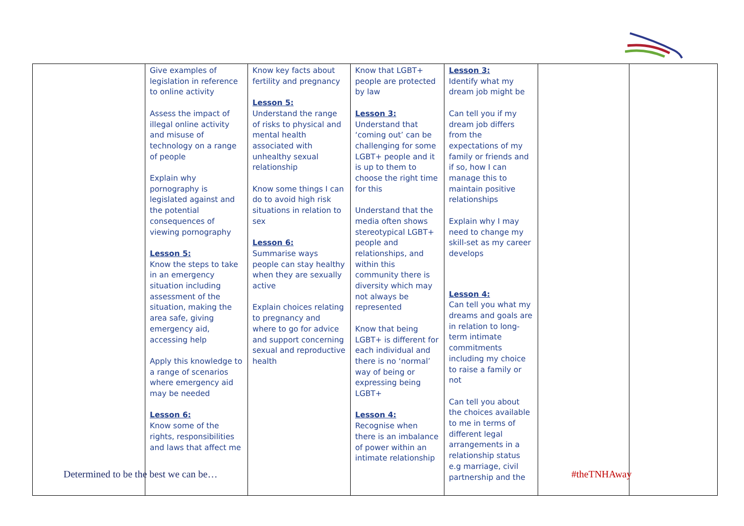| | Give examples of legislation in reference to online activity Assess the impact of illegal online activity and misuse of technology on a range of people Explain why pornography is legislated against and the potential consequences of viewing pornography Lesson 5: Know the steps to take in an emergency situation including assessment of the situation, making the area safe, giving emergency aid, accessing help Apply this knowledge to a range of scenarios where emergency aid may be needed Lesson 6: Know some of the rights, responsibilities and laws that affect me | Know key facts about fertility and pregnancy Lesson 5: Understand the range of risks to physical and mental health associated with unhealthy sexual relationship Know some things I can do to avoid high risk situations in relation to sex Lesson 6: Summarise ways people can stay healthy when they are sexually active Explain choices relating to pregnancy and where to go for advice and support concerning sexual and reproductive health | Know that LGBT+ people are protected by law Lesson 3: Understand that ‘coming out’ can be challenging for some LGBT+ people and it is up to them to choose the right time for this Understand that the media often shows stereotypical LGBT+ people and relationships, and within this community there is diversity which may not always be represented Know that being LGBT+ is different for each individual and there is no ‘normal’ way of being or expressing being LGBT+ Lesson 4: Recognise when there is an imbalance of power within an intimate relationship | Lesson 3: Identify what my dream job might be Can tell you if my dream job differs from the expectations of my family or friends and if so, how I can manage this to maintain positive relationships Explain why I may need to change my skill-set as my career develops Lesson 4: Can tell you what my dreams and goals are in relation to long-term intimate commitments including my choice to raise a family or not Can tell you about the choices available to me in terms of different legal arrangements in a relationship status e.g marriage, civil partnership and the | | |
Determined to be the best we can be…
#theTNHAway